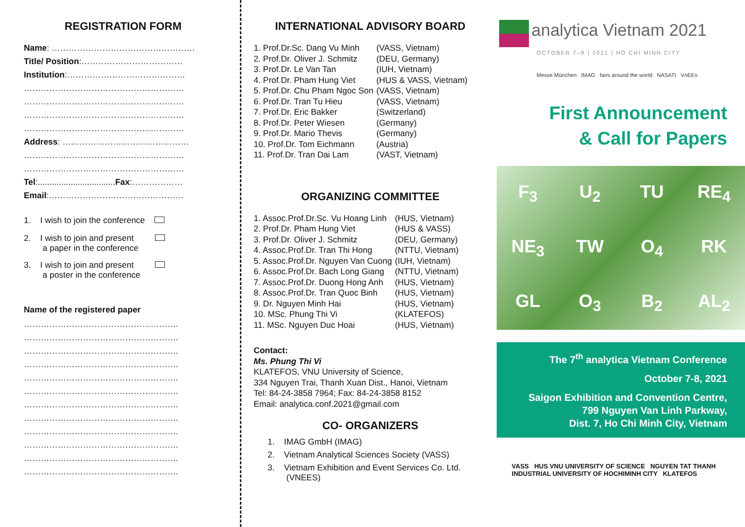REGISTRATION FORM
Name: ……………………………………………
Title/ Position:………………………………
Institution:……………………………………
…………………………………………………
…………………………………………………
…………………………………………………
…………………………………………………
Address: ………………………………………
…………………………………………………
…………………………………………………
Tel:.................................Fax:………………
Email:…………………………………………
1. I wish to join the conference
2. I wish to join and present
a paper in the conference
3. I wish to join and present
a poster in the conference
Name of the registered paper
……………………………………………….
……………………………………………….
……………………………………………….
……………………………………………….
……………………………………………….
……………………………………………….
……………………………………………….
……………………………………………….
……………………………………………….
……………………………………………….
……………………………………………….
……………………………………………….
INTERNATIONAL ADVISORY BOARD
| 1. Prof.Dr.Sc. Dang Vu Minh | (VASS, Vietnam) |
| 2. Prof.Dr. Oliver J. Schmitz | (DEU, Germany) |
| 3. Prof.Dr. Le Van Tan | (IUH, Vietnam) |
| 4. Prof.Dr. Pham Hung Viet | (HUS & VASS, Vietnam) |
| 5. Prof.Dr. Chu Pham Ngoc Son | (VASS, Vietnam) |
| 6. Prof.Dr. Tran Tu Hieu | (VASS, Vietnam) |
| 7. Prof.Dr. Eric Bakker | (Switzerland) |
| 8. Prof.Dr. Peter Wiesen | (Germany) |
| 9. Prof.Dr. Mario Thevis | (Germany) |
| 10. Prof.Dr. Tom Eichmann | (Austria) |
| 11. Prof.Dr. Tran Dai Lam | (VAST, Vietnam) |
ORGANIZING COMMITTEE
| 1. Assoc.Prof.Dr.Sc. Vu Hoang Linh | (HUS, Vietnam) |
| 2. Prof.Dr. Pham Hung Viet | (HUS & VASS) |
| 3. Prof.Dr. Oliver J. Schmitz | (DEU, Germany) |
| 4. Assoc.Prof.Dr. Tran Thi Hong | (NTTU, Vietnam) |
| 5. Assoc.Prof.Dr. Nguyen Van Cuong | (IUH, Vietnam) |
| 6. Assoc.Prof.Dr. Bach Long Giang | (NTTU, Vietnam) |
| 7. Assoc.Prof.Dr. Duong Hong Anh | (HUS, Vietnam) |
| 8. Assoc.Prof.Dr. Tran Quoc Binh | (HUS, Vietnam) |
| 9. Dr. Nguyen Minh Hai | (HUS, Vietnam) |
| 10. MSc. Phung Thi Vi | (KLATEFOS) |
| 11. MSc. Nguyen Duc Hoai | (HUS, Vietnam) |
Contact:
Ms. Phung Thi Vi
KLATEFOS, VNU University of Science,
334 Nguyen Trai, Thanh Xuan Dist., Hanoi, Vietnam
Tel: 84-24-3858 7964; Fax: 84-24-3858 8152
Email: analytica.conf.2021@gmail.com
CO- ORGANIZERS
1. IMAG GmbH (IMAG)
2. Vietnam Analytical Sciences Society (VASS)
3. Vietnam Exhibition and Event Services Co. Ltd.
(VNEES)
analytica Vietnam 2021
OCTOBER 7–9 | 2021 | HO CHI MINH CITY
Messe München IMAG fairs around the world NASATI VnEEs
First Announcement
& Call for Papers
F<sub>3</sub> U<sub>2</sub> TU RE<sub>4</sub> NE<sub>3</sub> TW O<sub>4</sub> RK GL O<sub>3</sub> B<sub>2</sub> AL<sub>2</sub>
The 7<sup>th</sup> analytica Vietnam Conference
October 7-8, 2021
Saigon Exhibition and Convention Centre,
799 Nguyen Van Linh Parkway,
Dist. 7, Ho Chi Minh City, Vietnam
VASS HUS VNU UNIVERSITY OF SCIENCE NGUYEN TAT THANH INDUSTRIAL UNIVERSITY OF HOCHIMINH CITY KLATEFOS